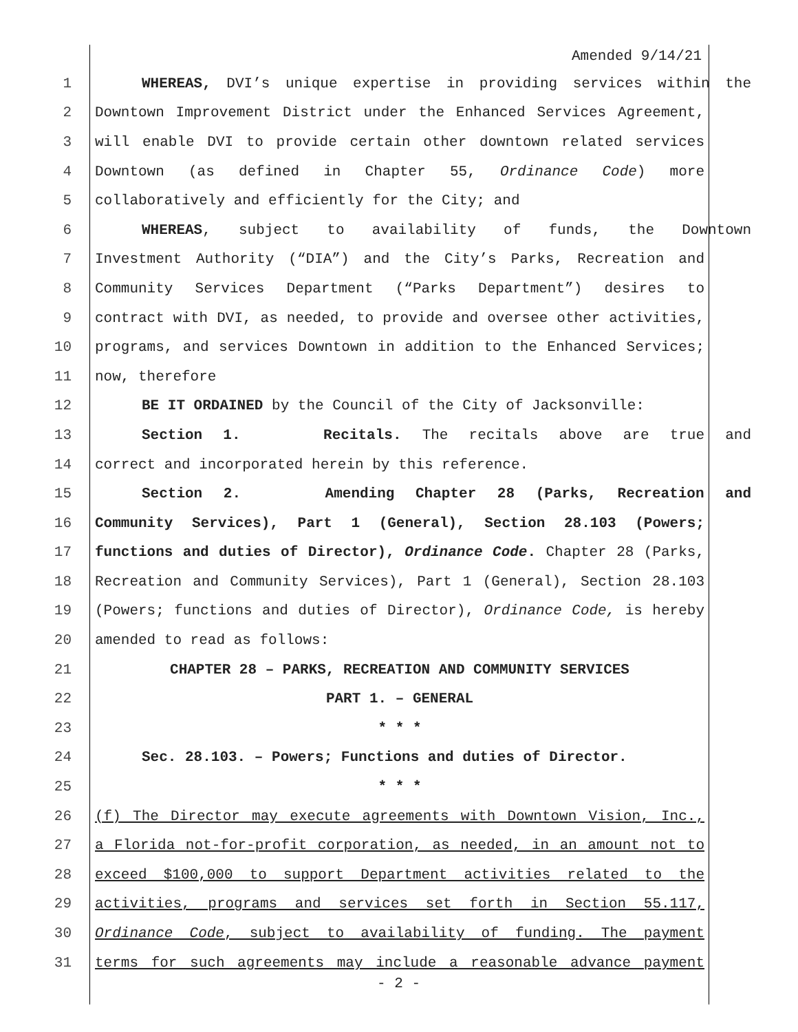Amended 9/14/21
1 WHEREAS, DVI’s unique expertise in providing services within the
2 Downtown Improvement District under the Enhanced Services Agreement,
3 will enable DVI to provide certain other downtown related services
4 Downtown (as defined in Chapter 55, Ordinance Code) more
5 collaboratively and efficiently for the City; and
6 WHEREAS, subject to availability of funds, the Downtown
7 Investment Authority (“DIA”) and the City’s Parks, Recreation and
8 Community Services Department (“Parks Department”) desires to
9 contract with DVI, as needed, to provide and oversee other activities,
10 programs, and services Downtown in addition to the Enhanced Services;
11 now, therefore
12 BE IT ORDAINED by the Council of the City of Jacksonville:
13 Section 1. Recitals. The recitals above are true and
14 correct and incorporated herein by this reference.
15 Section 2. Amending Chapter 28 (Parks, Recreation and
16 Community Services), Part 1 (General), Section 28.103 (Powers;
17 functions and duties of Director), Ordinance Code. Chapter 28 (Parks,
18 Recreation and Community Services), Part 1 (General), Section 28.103
19 (Powers; functions and duties of Director), Ordinance Code, is hereby
20 amended to read as follows:
21 CHAPTER 28 – PARKS, RECREATION AND COMMUNITY SERVICES
22 PART 1. – GENERAL
23 * * *
24 Sec. 28.103. – Powers; Functions and duties of Director.
25 * * *
26 (f) The Director may execute agreements with Downtown Vision, Inc.,
27 a Florida not-for-profit corporation, as needed, in an amount not to
28 exceed $100,000 to support Department activities related to the
29 activities, programs and services set forth in Section 55.117,
30 Ordinance Code, subject to availability of funding. The payment
31 terms for such agreements may include a reasonable advance payment
- 2 -